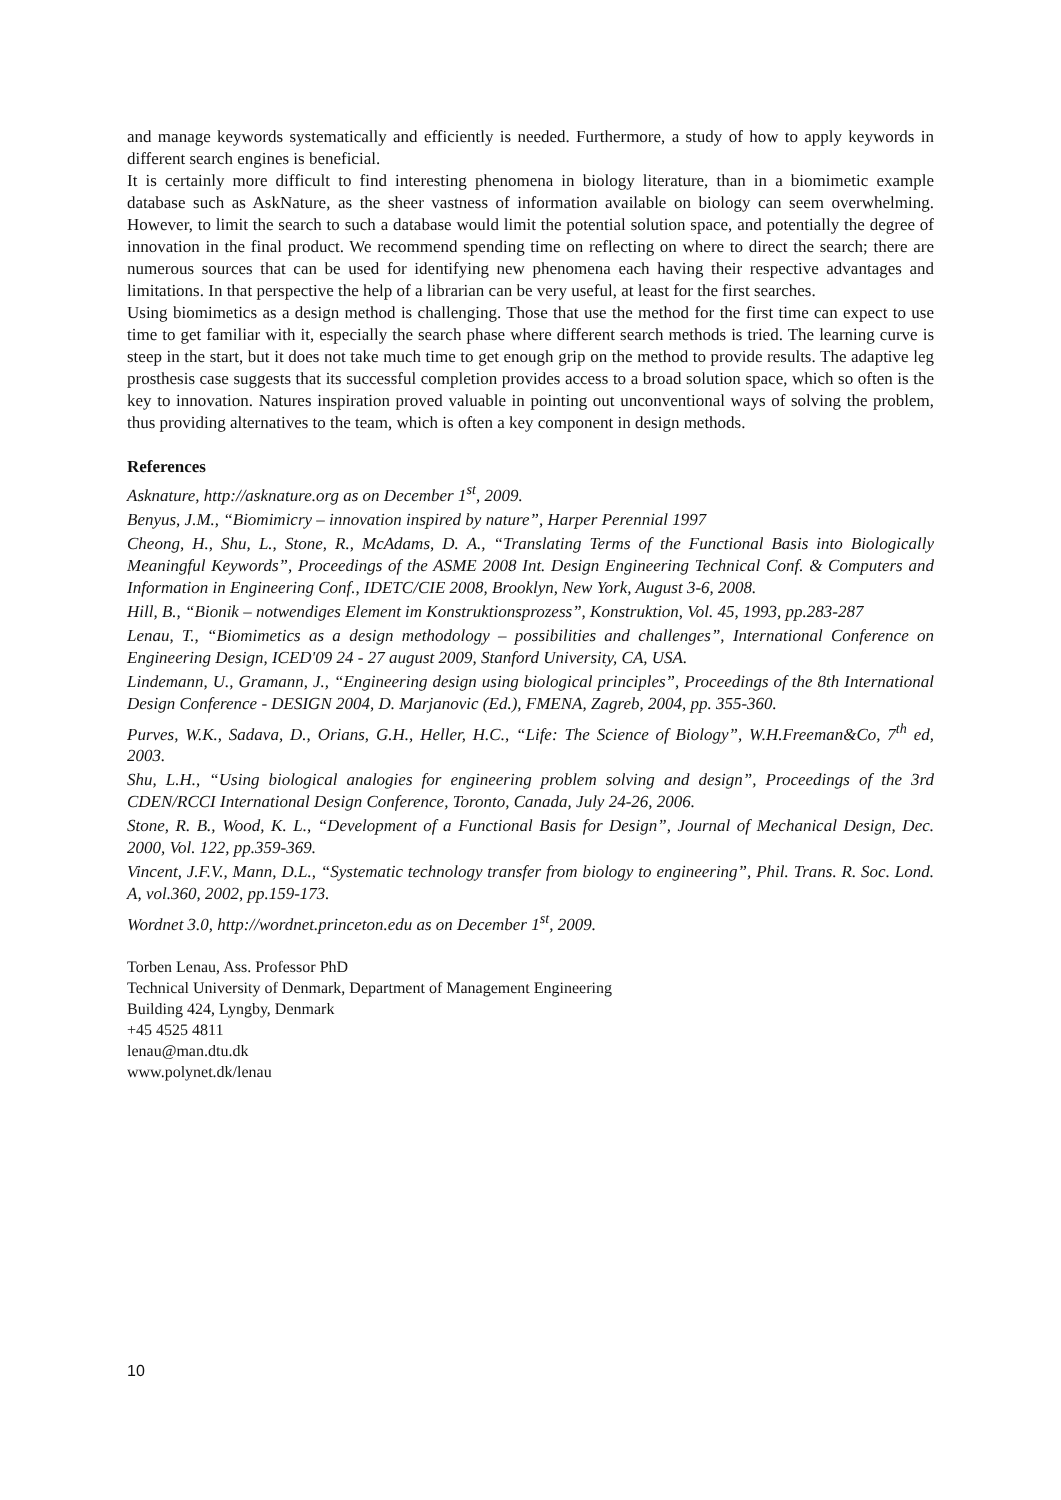and manage keywords systematically and efficiently is needed. Furthermore, a study of how to apply keywords in different search engines is beneficial.
It is certainly more difficult to find interesting phenomena in biology literature, than in a biomimetic example database such as AskNature, as the sheer vastness of information available on biology can seem overwhelming. However, to limit the search to such a database would limit the potential solution space, and potentially the degree of innovation in the final product. We recommend spending time on reflecting on where to direct the search; there are numerous sources that can be used for identifying new phenomena each having their respective advantages and limitations. In that perspective the help of a librarian can be very useful, at least for the first searches.
Using biomimetics as a design method is challenging. Those that use the method for the first time can expect to use time to get familiar with it, especially the search phase where different search methods is tried. The learning curve is steep in the start, but it does not take much time to get enough grip on the method to provide results. The adaptive leg prosthesis case suggests that its successful completion provides access to a broad solution space, which so often is the key to innovation. Natures inspiration proved valuable in pointing out unconventional ways of solving the problem, thus providing alternatives to the team, which is often a key component in design methods.
References
Asknature, http://asknature.org as on December 1<sup>st</sup>, 2009.
Benyus, J.M., “Biomimicry – innovation inspired by nature”, Harper Perennial 1997
Cheong, H., Shu, L., Stone, R., McAdams, D. A., “Translating Terms of the Functional Basis into Biologically Meaningful Keywords”, Proceedings of the ASME 2008 Int. Design Engineering Technical Conf. & Computers and Information in Engineering Conf., IDETC/CIE 2008, Brooklyn, New York, August 3-6, 2008.
Hill, B., “Bionik – notwendiges Element im Konstruktionsprozess”, Konstruktion, Vol. 45, 1993, pp.283-287
Lenau, T., “Biomimetics as a design methodology – possibilities and challenges”, International Conference on Engineering Design, ICED'09 24 - 27 august 2009, Stanford University, CA, USA.
Lindemann, U., Gramann, J., “Engineering design using biological principles”, Proceedings of the 8th International Design Conference - DESIGN 2004, D. Marjanovic (Ed.), FMENA, Zagreb, 2004, pp. 355-360.
Purves, W.K., Sadava, D., Orians, G.H., Heller, H.C., “Life: The Science of Biology”, W.H.Freeman&Co, 7<sup>th</sup> ed, 2003.
Shu, L.H., “Using biological analogies for engineering problem solving and design”, Proceedings of the 3rd CDEN/RCCI International Design Conference, Toronto, Canada, July 24-26, 2006.
Stone, R. B., Wood, K. L., “Development of a Functional Basis for Design”, Journal of Mechanical Design, Dec. 2000, Vol. 122, pp.359-369.
Vincent, J.F.V., Mann, D.L., “Systematic technology transfer from biology to engineering”, Phil. Trans. R. Soc. Lond. A, vol.360, 2002, pp.159-173.
Wordnet 3.0, http://wordnet.princeton.edu as on December 1<sup>st</sup>, 2009.
Torben Lenau, Ass. Professor PhD
Technical University of Denmark, Department of Management Engineering
Building 424, Lyngby, Denmark
+45 4525 4811
lenau@man.dtu.dk
www.polynet.dk/lenau
10